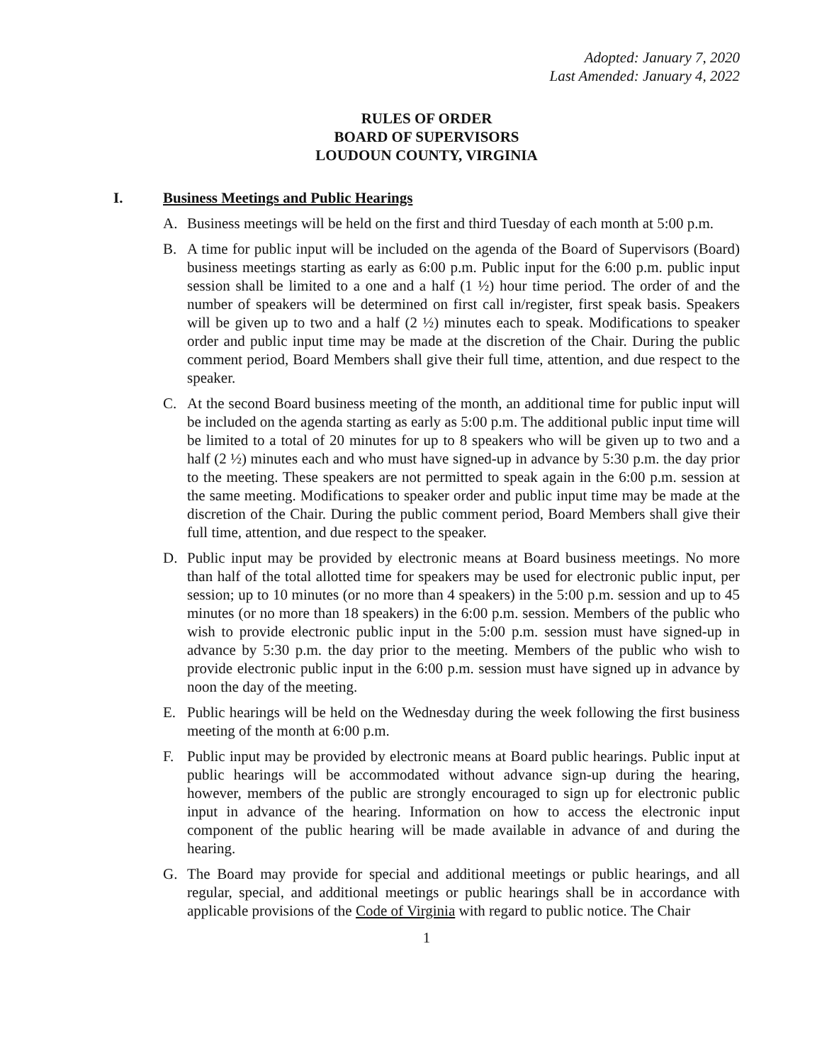Adopted: January 7, 2020
Last Amended: January 4, 2022
RULES OF ORDER
BOARD OF SUPERVISORS
LOUDOUN COUNTY, VIRGINIA
I. Business Meetings and Public Hearings
A. Business meetings will be held on the first and third Tuesday of each month at 5:00 p.m.
B. A time for public input will be included on the agenda of the Board of Supervisors (Board) business meetings starting as early as 6:00 p.m. Public input for the 6:00 p.m. public input session shall be limited to a one and a half (1 ½) hour time period. The order of and the number of speakers will be determined on first call in/register, first speak basis. Speakers will be given up to two and a half (2 ½) minutes each to speak. Modifications to speaker order and public input time may be made at the discretion of the Chair. During the public comment period, Board Members shall give their full time, attention, and due respect to the speaker.
C. At the second Board business meeting of the month, an additional time for public input will be included on the agenda starting as early as 5:00 p.m. The additional public input time will be limited to a total of 20 minutes for up to 8 speakers who will be given up to two and a half (2 ½) minutes each and who must have signed-up in advance by 5:30 p.m. the day prior to the meeting. These speakers are not permitted to speak again in the 6:00 p.m. session at the same meeting. Modifications to speaker order and public input time may be made at the discretion of the Chair. During the public comment period, Board Members shall give their full time, attention, and due respect to the speaker.
D. Public input may be provided by electronic means at Board business meetings. No more than half of the total allotted time for speakers may be used for electronic public input, per session; up to 10 minutes (or no more than 4 speakers) in the 5:00 p.m. session and up to 45 minutes (or no more than 18 speakers) in the 6:00 p.m. session. Members of the public who wish to provide electronic public input in the 5:00 p.m. session must have signed-up in advance by 5:30 p.m. the day prior to the meeting. Members of the public who wish to provide electronic public input in the 6:00 p.m. session must have signed up in advance by noon the day of the meeting.
E. Public hearings will be held on the Wednesday during the week following the first business meeting of the month at 6:00 p.m.
F. Public input may be provided by electronic means at Board public hearings. Public input at public hearings will be accommodated without advance sign-up during the hearing, however, members of the public are strongly encouraged to sign up for electronic public input in advance of the hearing. Information on how to access the electronic input component of the public hearing will be made available in advance of and during the hearing.
G. The Board may provide for special and additional meetings or public hearings, and all regular, special, and additional meetings or public hearings shall be in accordance with applicable provisions of the Code of Virginia with regard to public notice. The Chair
1